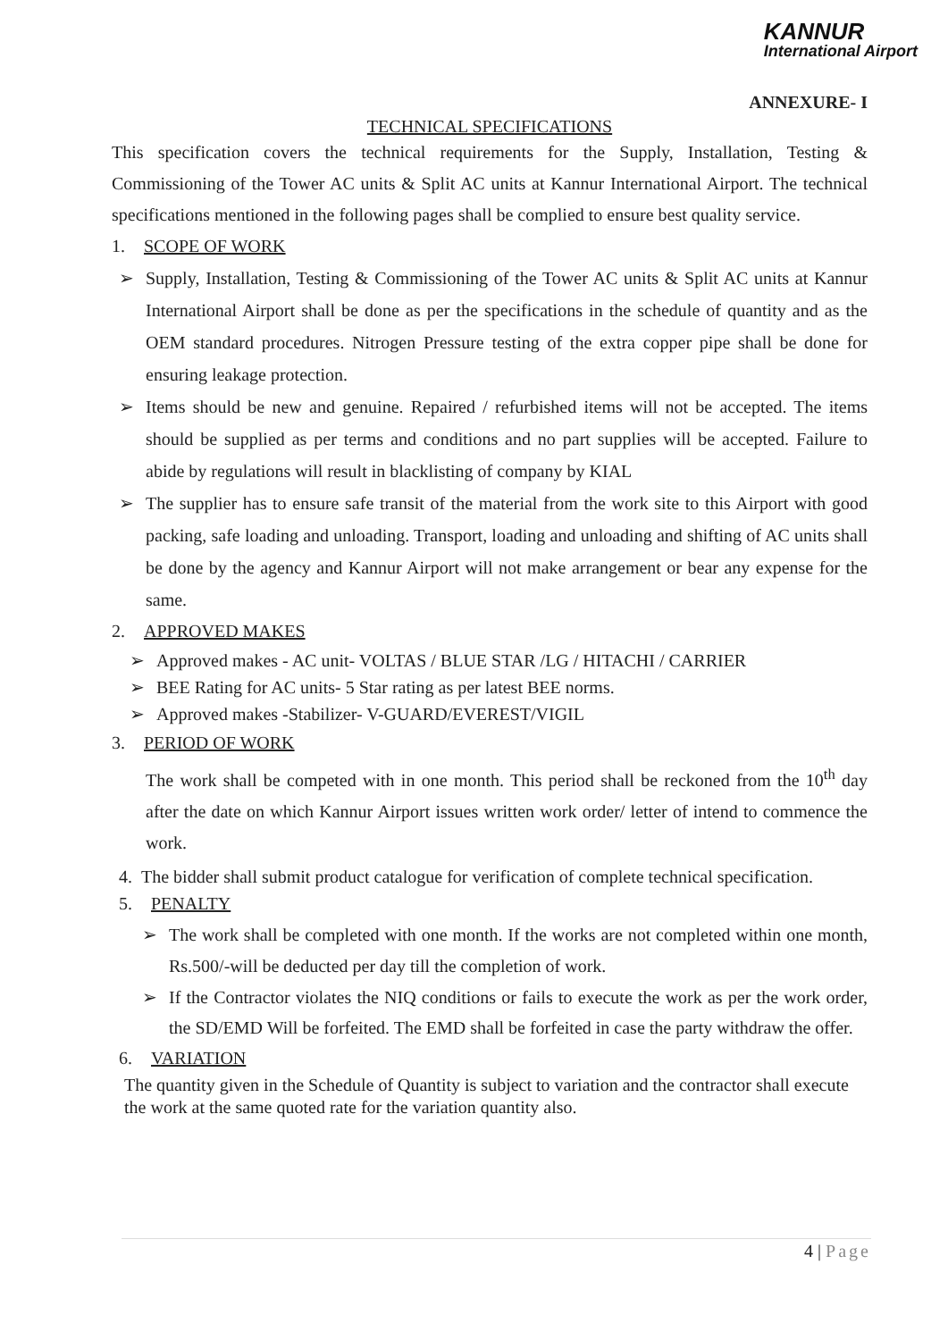KANNUR
International Airport
ANNEXURE- I
TECHNICAL SPECIFICATIONS
This specification covers the technical requirements for the Supply, Installation, Testing & Commissioning of the Tower AC units & Split AC units at Kannur International Airport. The technical specifications mentioned in the following pages shall be complied to ensure best quality service.
1. SCOPE OF WORK
➢ Supply, Installation, Testing & Commissioning of the Tower AC units & Split AC units at Kannur International Airport shall be done as per the specifications in the schedule of quantity and as the OEM standard procedures. Nitrogen Pressure testing of the extra copper pipe shall be done for ensuring leakage protection.
➢ Items should be new and genuine. Repaired / refurbished items will not be accepted. The items should be supplied as per terms and conditions and no part supplies will be accepted. Failure to abide by regulations will result in blacklisting of company by KIAL
➢ The supplier has to ensure safe transit of the material from the work site to this Airport with good packing, safe loading and unloading. Transport, loading and unloading and shifting of AC units shall be done by the agency and Kannur Airport will not make arrangement or bear any expense for the same.
2. APPROVED MAKES
➢ Approved makes - AC unit- VOLTAS / BLUE STAR /LG / HITACHI / CARRIER
➢ BEE Rating for AC units- 5 Star rating as per latest BEE norms.
➢ Approved makes -Stabilizer- V-GUARD/EVEREST/VIGIL
3. PERIOD OF WORK
The work shall be competed with in one month. This period shall be reckoned from the 10<sup>th</sup> day after the date on which Kannur Airport issues written work order/ letter of intend to commence the work.
4. The bidder shall submit product catalogue for verification of complete technical specification.
5. PENALTY
➢ The work shall be completed with one month. If the works are not completed within one month, Rs.500/-will be deducted per day till the completion of work.
➢ If the Contractor violates the NIQ conditions or fails to execute the work as per the work order, the SD/EMD Will be forfeited. The EMD shall be forfeited in case the party withdraw the offer.
6. VARIATION
The quantity given in the Schedule of Quantity is subject to variation and the contractor shall execute the work at the same quoted rate for the variation quantity also.
4 | Page